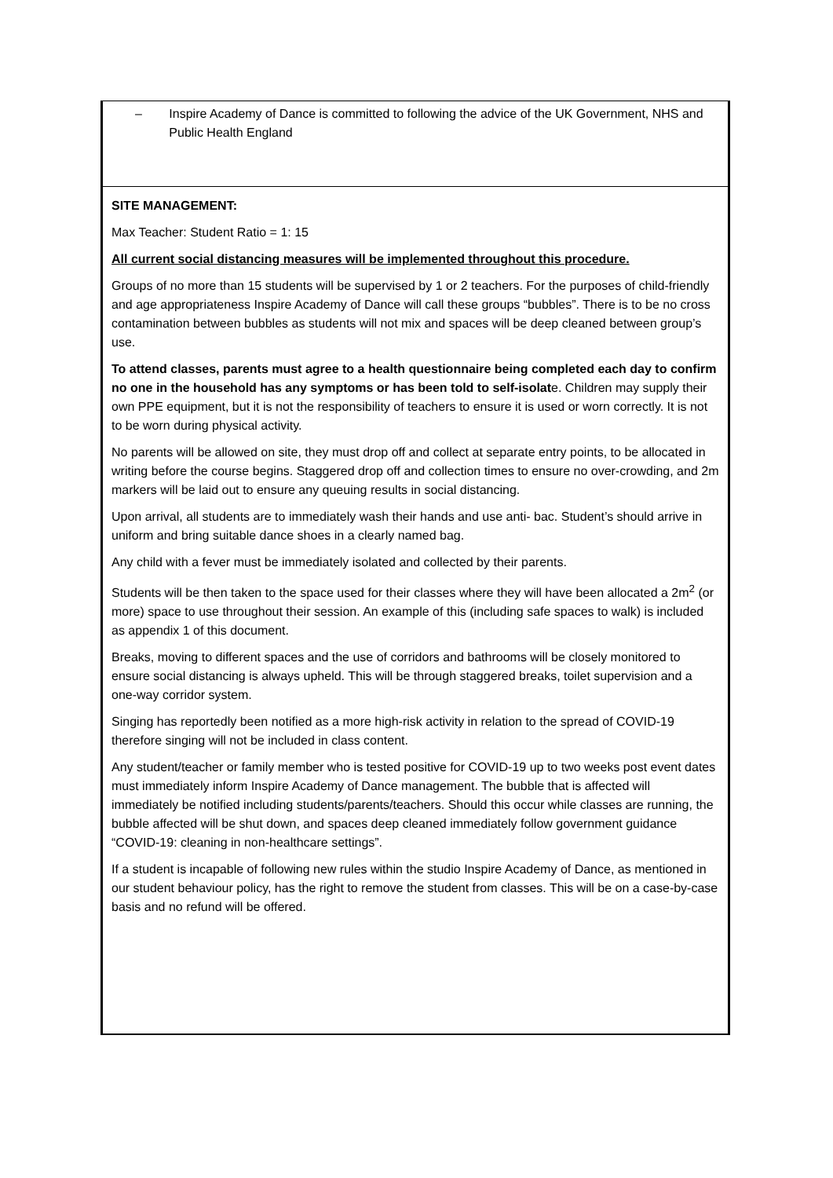| – Inspire Academy of Dance is committed to following the advice of the UK Government, NHS and Public Health England |
| SITE MANAGEMENT: Max Teacher: Student Ratio = 1: 15 All current social distancing measures will be implemented throughout this procedure. Groups of no more than 15 students will be supervised by 1 or 2 teachers. For the purposes of child-friendly and age appropriateness Inspire Academy of Dance will call these groups “bubbles”. There is to be no cross contamination between bubbles as students will not mix and spaces will be deep cleaned between group’s use. To attend classes, parents must agree to a health questionnaire being completed each day to confirm no one in the household has any symptoms or has been told to self-isolat e. Children may supply their own PPE equipment, but it is not the responsibility of teachers to ensure it is used or worn correctly. It is not to be worn during physical activity. No parents will be allowed on site, they must drop off and collect at separate entry points, to be allocated in writing before the course begins. Staggered drop off and collection times to ensure no over-crowding, and 2m markers will be laid out to ensure any queuing results in social distancing. Upon arrival, all students are to immediately wash their hands and use anti- bac. Student’s should arrive in uniform and bring suitable dance shoes in a clearly named bag. Any child with a fever must be immediately isolated and collected by their parents. Students will be then taken to the space used for their classes where they will have been allocated a 2m<sup>2</sup> (or more) space to use throughout their session. An example of this (including safe spaces to walk) is included as appendix 1 of this document. Breaks, moving to different spaces and the use of corridors and bathrooms will be closely monitored to ensure social distancing is always upheld. This will be through staggered breaks, toilet supervision and a one-way corridor system. Singing has reportedly been notified as a more high-risk activity in relation to the spread of COVID-19 therefore singing will not be included in class content. Any student/teacher or family member who is tested positive for COVID-19 up to two weeks post event dates must immediately inform Inspire Academy of Dance management. The bubble that is affected will immediately be notified including students/parents/teachers. Should this occur while classes are running, the bubble affected will be shut down, and spaces deep cleaned immediately follow government guidance “COVID-19: cleaning in non-healthcare settings”. If a student is incapable of following new rules within the studio Inspire Academy of Dance, as mentioned in our student behaviour policy, has the right to remove the student from classes. This will be on a case-by-case basis and no refund will be offered. |